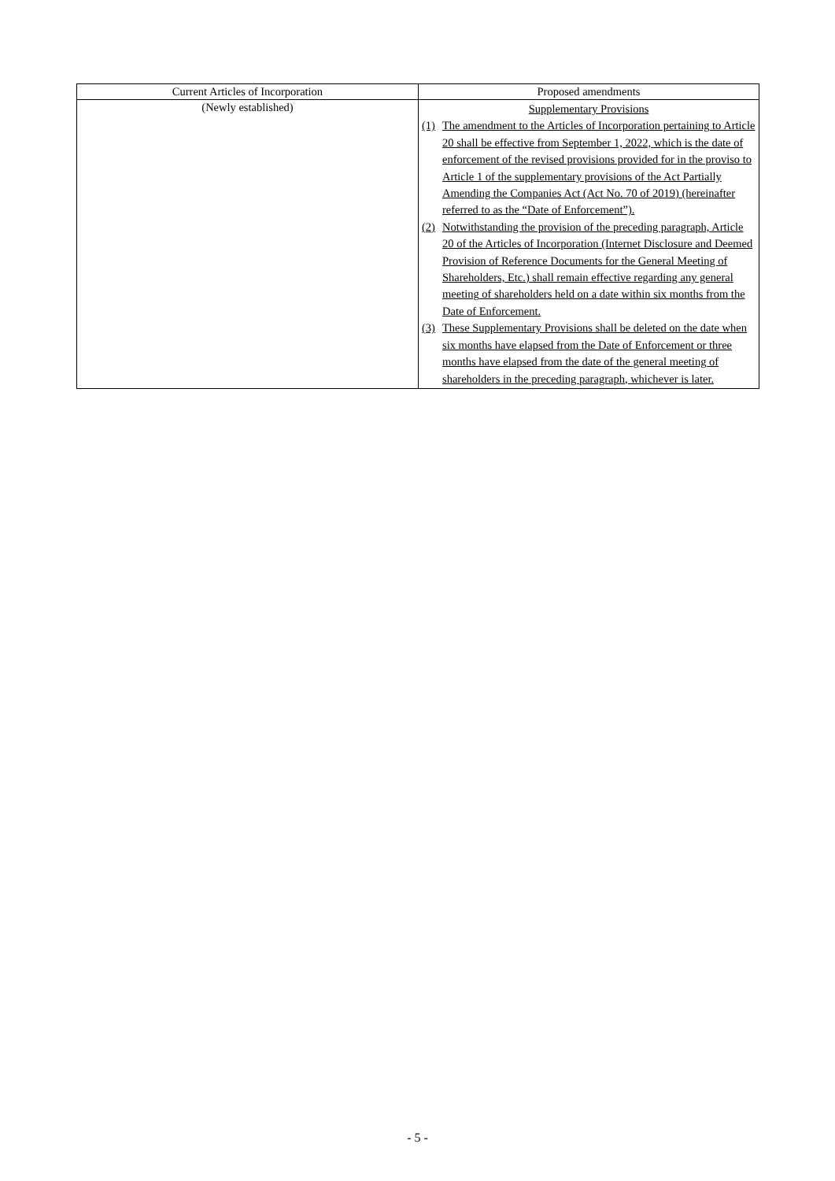| Current Articles of Incorporation | Proposed amendments |
| --- | --- |
| (Newly established) | Supplementary Provisions (1) The amendment to the Articles of Incorporation pertaining to Article 20 shall be effective from September 1, 2022, which is the date of enforcement of the revised provisions provided for in the proviso to Article 1 of the supplementary provisions of the Act Partially Amending the Companies Act (Act No. 70 of 2019) (hereinafter referred to as the “Date of Enforcement”). (2) Notwithstanding the provision of the preceding paragraph, Article 20 of the Articles of Incorporation (Internet Disclosure and Deemed Provision of Reference Documents for the General Meeting of Shareholders, Etc.) shall remain effective regarding any general meeting of shareholders held on a date within six months from the Date of Enforcement. (3) These Supplementary Provisions shall be deleted on the date when six months have elapsed from the Date of Enforcement or three months have elapsed from the date of the general meeting of shareholders in the preceding paragraph, whichever is later. |
- 5 -